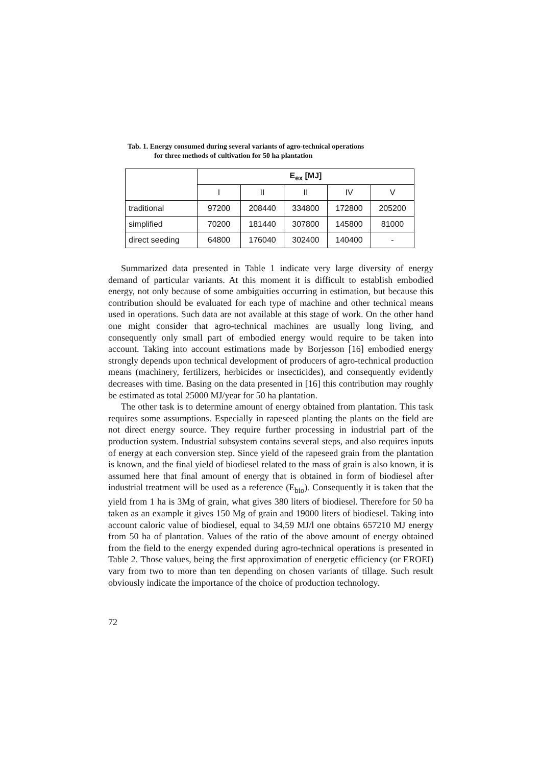Tab. 1. Energy consumed during several variants of agro-technical operations
for three methods of cultivation for 50 ha plantation
| | E<sub>ex</sub> [MJ] | | | | |
| | I | II | II | IV | V |
| traditional | 97200 | 208440 | 334800 | 172800 | 205200 |
| simplified | 70200 | 181440 | 307800 | 145800 | 81000 |
| direct seeding | 64800 | 176040 | 302400 | 140400 | - |
Summarized data presented in Table 1 indicate very large diversity of energy demand of particular variants. At this moment it is difficult to establish embodied energy, not only because of some ambiguities occurring in estimation, but because this contribution should be evaluated for each type of machine and other technical means used in operations. Such data are not available at this stage of work. On the other hand one might consider that agro-technical machines are usually long living, and consequently only small part of embodied energy would require to be taken into account. Taking into account estimations made by Borjesson [16] embodied energy strongly depends upon technical development of producers of agro-technical production means (machinery, fertilizers, herbicides or insecticides), and consequently evidently decreases with time. Basing on the data presented in [16] this contribution may roughly be estimated as total 25000 MJ/year for 50 ha plantation.
The other task is to determine amount of energy obtained from plantation. This task requires some assumptions. Especially in rapeseed planting the plants on the field are not direct energy source. They require further processing in industrial part of the production system. Industrial subsystem contains several steps, and also requires inputs of energy at each conversion step. Since yield of the rapeseed grain from the plantation is known, and the final yield of biodiesel related to the mass of grain is also known, it is assumed here that final amount of energy that is obtained in form of biodiesel after industrial treatment will be used as a reference (E<sub>bio</sub>). Consequently it is taken that the yield from 1 ha is 3Mg of grain, what gives 380 liters of biodiesel. Therefore for 50 ha taken as an example it gives 150 Mg of grain and 19000 liters of biodiesel. Taking into account caloric value of biodiesel, equal to 34,59 MJ/l one obtains 657210 MJ energy from 50 ha of plantation. Values of the ratio of the above amount of energy obtained from the field to the energy expended during agro-technical operations is presented in Table 2. Those values, being the first approximation of energetic efficiency (or EROEI) vary from two to more than ten depending on chosen variants of tillage. Such result obviously indicate the importance of the choice of production technology.
72